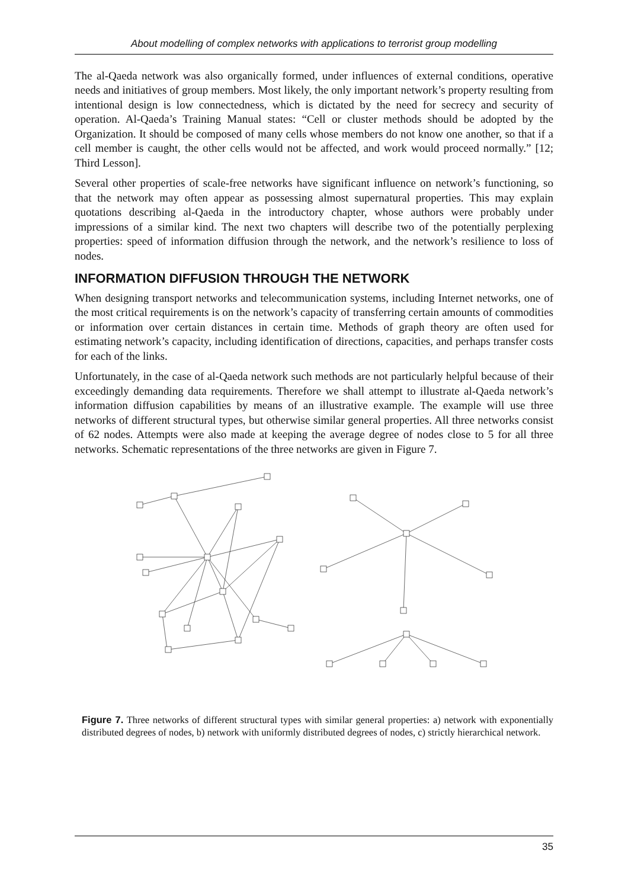About modelling of complex networks with applications to terrorist group modelling
The al-Qaeda network was also organically formed, under influences of external conditions, operative needs and initiatives of group members. Most likely, the only important network’s property resulting from intentional design is low connectedness, which is dictated by the need for secrecy and security of operation. Al-Qaeda’s Training Manual states: “Cell or cluster methods should be adopted by the Organization. It should be composed of many cells whose members do not know one another, so that if a cell member is caught, the other cells would not be affected, and work would proceed normally.” [12; Third Lesson].
Several other properties of scale-free networks have significant influence on network’s functioning, so that the network may often appear as possessing almost supernatural properties. This may explain quotations describing al-Qaeda in the introductory chapter, whose authors were probably under impressions of a similar kind. The next two chapters will describe two of the potentially perplexing properties: speed of information diffusion through the network, and the network’s resilience to loss of nodes.
INFORMATION DIFFUSION THROUGH THE NETWORK
When designing transport networks and telecommunication systems, including Internet networks, one of the most critical requirements is on the network’s capacity of transferring certain amounts of commodities or information over certain distances in certain time. Methods of graph theory are often used for estimating network’s capacity, including identification of directions, capacities, and perhaps transfer costs for each of the links.
Unfortunately, in the case of al-Qaeda network such methods are not particularly helpful because of their exceedingly demanding data requirements. Therefore we shall attempt to illustrate al-Qaeda network’s information diffusion capabilities by means of an illustrative example. The example will use three networks of different structural types, but otherwise similar general properties. All three networks consist of 62 nodes. Attempts were also made at keeping the average degree of nodes close to 5 for all three networks. Schematic representations of the three networks are given in Figure 7.
Figure 7. Three networks of different structural types with similar general properties: a) network with exponentially distributed degrees of nodes, b) network with uniformly distributed degrees of nodes, c) strictly hierarchical network.
35